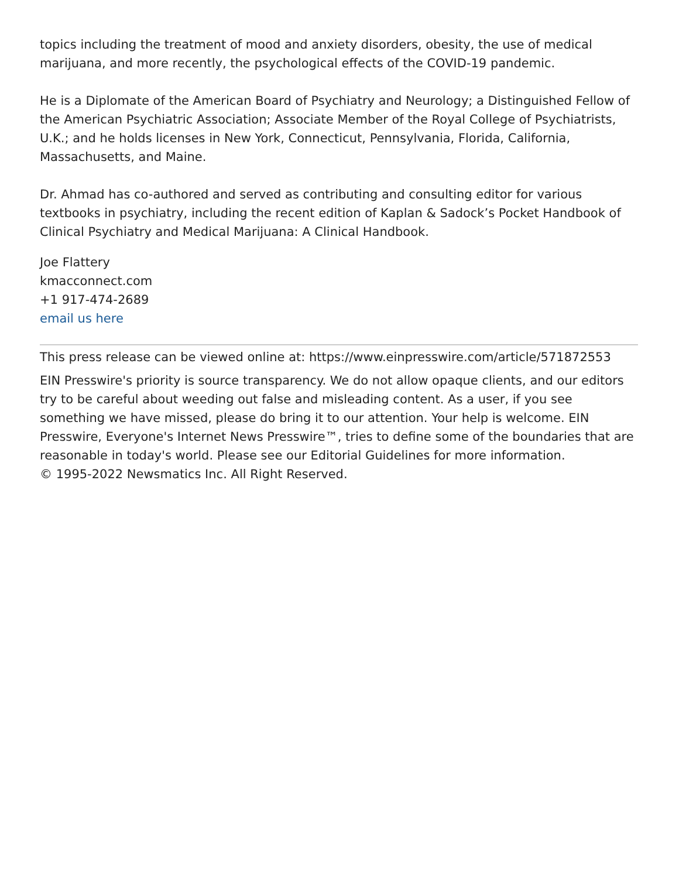topics including the treatment of mood and anxiety disorders, obesity, the use of medical marijuana, and more recently, the psychological effects of the COVID-19 pandemic.
He is a Diplomate of the American Board of Psychiatry and Neurology; a Distinguished Fellow of the American Psychiatric Association; Associate Member of the Royal College of Psychiatrists, U.K.; and he holds licenses in New York, Connecticut, Pennsylvania, Florida, California, Massachusetts, and Maine.
Dr. Ahmad has co-authored and served as contributing and consulting editor for various textbooks in psychiatry, including the recent edition of Kaplan & Sadock’s Pocket Handbook of Clinical Psychiatry and Medical Marijuana: A Clinical Handbook.
Joe Flattery
kmacconnect.com
+1 917-474-2689
email us here
This press release can be viewed online at: https://www.einpresswire.com/article/571872553
EIN Presswire's priority is source transparency. We do not allow opaque clients, and our editors try to be careful about weeding out false and misleading content. As a user, if you see something we have missed, please do bring it to our attention. Your help is welcome. EIN Presswire, Everyone's Internet News Presswire™, tries to define some of the boundaries that are reasonable in today's world. Please see our Editorial Guidelines for more information.
© 1995-2022 Newsmatics Inc. All Right Reserved.